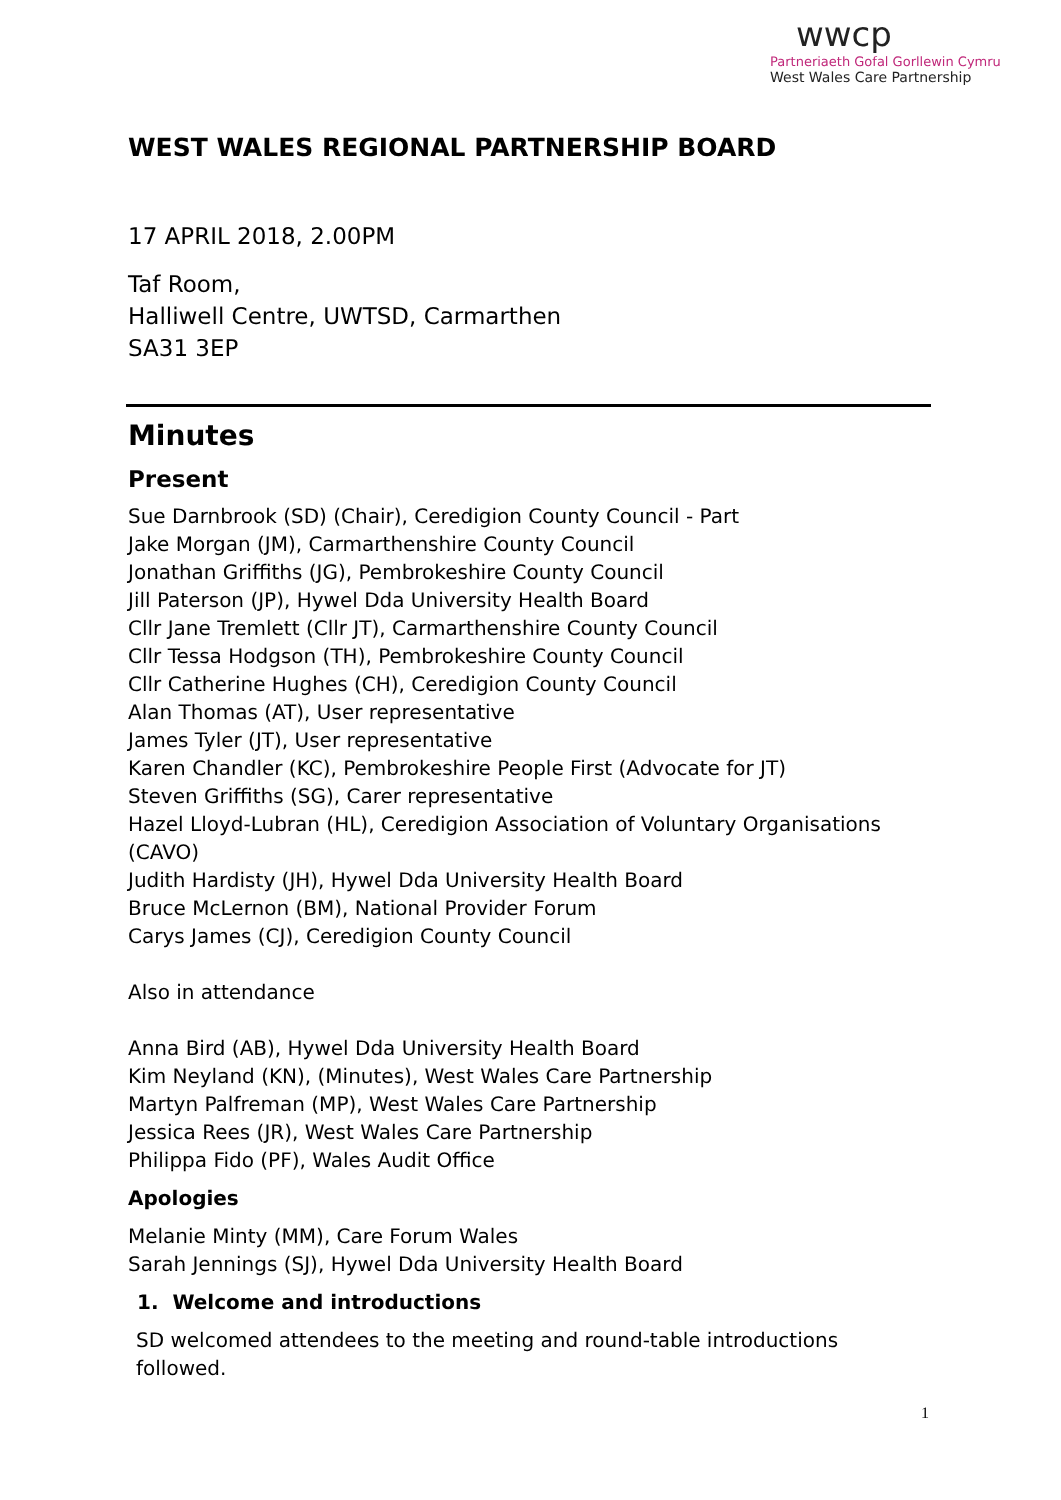wwcp
Partneriaeth Gofal Gorllewin Cymru
West Wales Care Partnership
WEST WALES REGIONAL PARTNERSHIP BOARD
17 APRIL 2018, 2.00PM
Taf Room,
Halliwell Centre, UWTSD, Carmarthen
SA31 3EP
Minutes
Present
Sue Darnbrook (SD) (Chair), Ceredigion County Council - Part
Jake Morgan (JM), Carmarthenshire County Council
Jonathan Griffiths (JG), Pembrokeshire County Council
Jill Paterson (JP), Hywel Dda University Health Board
Cllr Jane Tremlett (Cllr JT), Carmarthenshire County Council
Cllr Tessa Hodgson (TH), Pembrokeshire County Council
Cllr Catherine Hughes (CH), Ceredigion County Council
Alan Thomas (AT), User representative
James Tyler (JT), User representative
Karen Chandler (KC), Pembrokeshire People First (Advocate for JT)
Steven Griffiths (SG), Carer representative
Hazel Lloyd-Lubran (HL), Ceredigion Association of Voluntary Organisations (CAVO)
Judith Hardisty (JH), Hywel Dda University Health Board
Bruce McLernon (BM), National Provider Forum
Carys James (CJ), Ceredigion County Council
Also in attendance
Anna Bird (AB), Hywel Dda University Health Board
Kim Neyland (KN), (Minutes), West Wales Care Partnership
Martyn Palfreman (MP), West Wales Care Partnership
Jessica Rees (JR), West Wales Care Partnership
Philippa Fido (PF), Wales Audit Office
Apologies
Melanie Minty (MM), Care Forum Wales
Sarah Jennings (SJ), Hywel Dda University Health Board
1. Welcome and introductions
SD welcomed attendees to the meeting and round-table introductions followed.
1